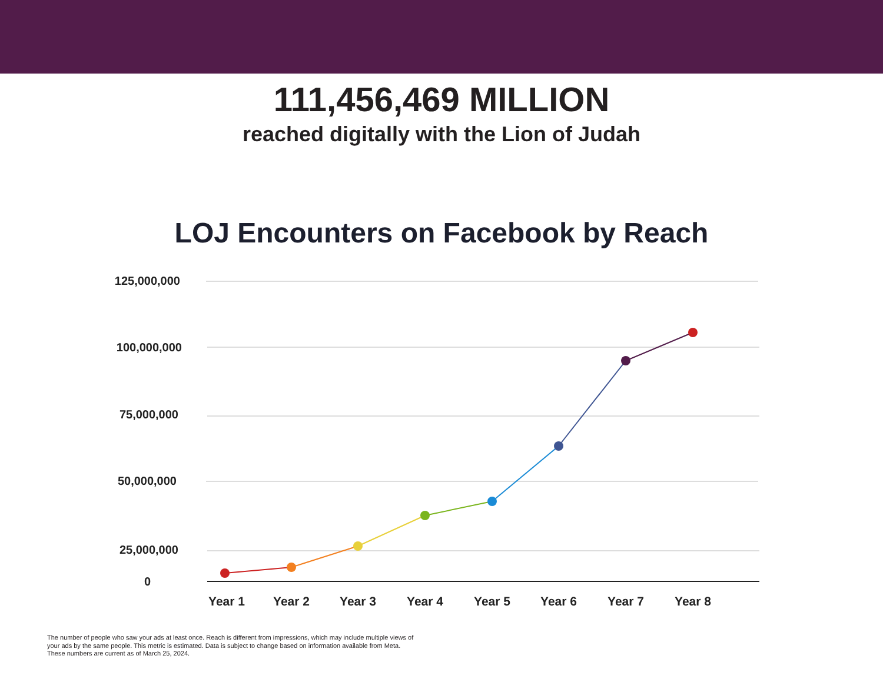111,456,469 MILLION
reached digitally with the Lion of Judah
LOJ Encounters on Facebook by Reach
125,000,000
100,000,000
75,000,000
50,000,000
25,000,000
0
Year 1
Year 2
Year 3
Year 4
Year 5
Year 6
Year 7
Year 8
The number of people who saw your ads at least once. Reach is different from impressions, which may include multiple views of your ads by the same people. This metric is estimated. Data is subject to change based on information available from Meta.
These numbers are current as of March 25, 2024.